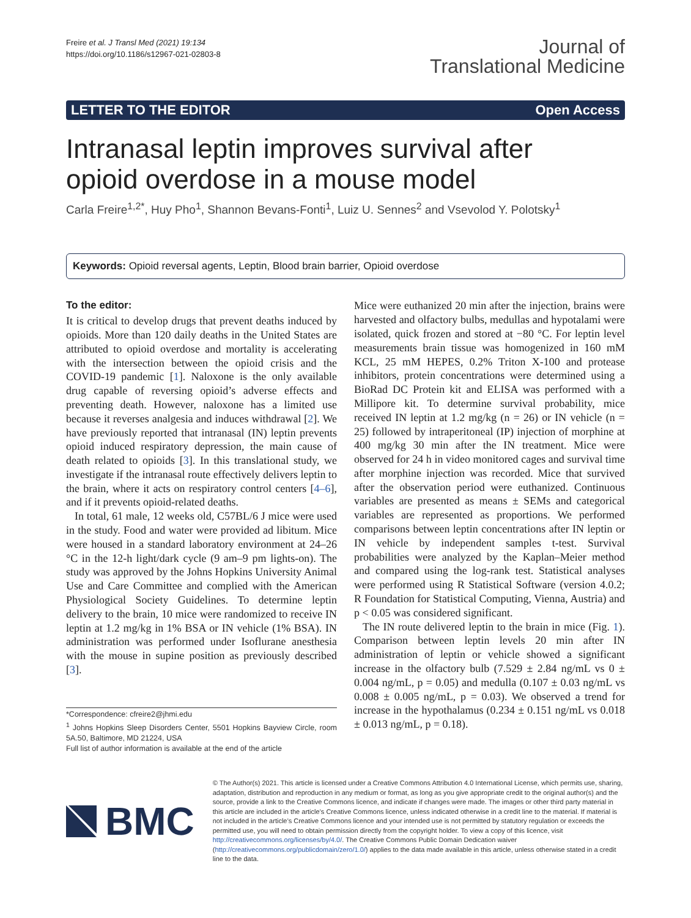Freire et al. J Transl Med (2021) 19:134
https://doi.org/10.1186/s12967-021-02803-8
Journal of
Translational Medicine
LETTER TO THE EDITOR Open Access
Intranasal leptin improves survival after opioid overdose in a mouse model
Carla Freire<sup>1,2*</sup>, Huy Pho<sup>1</sup>, Shannon Bevans‑Fonti<sup>1</sup>, Luiz U. Sennes<sup>2</sup> and Vsevolod Y. Polotsky<sup>1</sup>
Keywords: Opioid reversal agents, Leptin, Blood brain barrier, Opioid overdose
To the editor:
It is critical to develop drugs that prevent deaths induced by opioids. More than 120 daily deaths in the United States are attributed to opioid overdose and mortality is accelerating with the intersection between the opioid crisis and the COVID-19 pandemic [1]. Naloxone is the only available drug capable of reversing opioid’s adverse effects and preventing death. However, naloxone has a limited use because it reverses analgesia and induces withdrawal [2]. We have previously reported that intranasal (IN) leptin prevents opioid induced respiratory depression, the main cause of death related to opioids [3]. In this translational study, we investigate if the intranasal route effectively delivers leptin to the brain, where it acts on respiratory control centers [4–6], and if it prevents opioid-related deaths.
In total, 61 male, 12 weeks old, C57BL/6 J mice were used in the study. Food and water were provided ad libitum. Mice were housed in a standard laboratory environment at 24–26 °C in the 12-h light/dark cycle (9 am–9 pm lights-on). The study was approved by the Johns Hopkins University Animal Use and Care Committee and complied with the American Physiological Society Guidelines. To determine leptin delivery to the brain, 10 mice were randomized to receive IN leptin at 1.2 mg/kg in 1% BSA or IN vehicle (1% BSA). IN administration was performed under Isoflurane anesthesia with the mouse in supine position as previously described [3].
*Correspondence: cfreire2@jhmi.edu
<sup>1</sup> Johns Hopkins Sleep Disorders Center, 5501 Hopkins Bayview Circle, room 5A.50, Baltimore, MD 21224, USA
Full list of author information is available at the end of the article
Mice were euthanized 20 min after the injection, brains were harvested and olfactory bulbs, medullas and hypotalami were isolated, quick frozen and stored at −80 °C. For leptin level measurements brain tissue was homogenized in 160 mM KCL, 25 mM HEPES, 0.2% Triton X-100 and protease inhibitors, protein concentrations were determined using a BioRad DC Protein kit and ELISA was performed with a Millipore kit. To determine survival probability, mice received IN leptin at 1.2 mg/kg (n = 26) or IN vehicle (n = 25) followed by intraperitoneal (IP) injection of morphine at 400 mg/kg 30 min after the IN treatment. Mice were observed for 24 h in video monitored cages and survival time after morphine injection was recorded. Mice that survived after the observation period were euthanized. Continuous variables are presented as means ± SEMs and categorical variables are represented as proportions. We performed comparisons between leptin concentrations after IN leptin or IN vehicle by independent samples t-test. Survival probabilities were analyzed by the Kaplan–Meier method and compared using the log-rank test. Statistical analyses were performed using R Statistical Software (version 4.0.2; R Foundation for Statistical Computing, Vienna, Austria) and p < 0.05 was considered significant.
The IN route delivered leptin to the brain in mice (Fig. 1). Comparison between leptin levels 20 min after IN administration of leptin or vehicle showed a significant increase in the olfactory bulb (7.529 ± 2.84 ng/mL vs 0 ± 0.004 ng/mL, p = 0.05) and medulla (0.107 ± 0.03 ng/mL vs 0.008 ± 0.005 ng/mL, p = 0.03). We observed a trend for increase in the hypothalamus (0.234 ± 0.151 ng/mL vs 0.018 ± 0.013 ng/mL, p = 0.18).
BMC
© The Author(s) 2021. This article is licensed under a Creative Commons Attribution 4.0 International License, which permits use, sharing, adaptation, distribution and reproduction in any medium or format, as long as you give appropriate credit to the original author(s) and the source, provide a link to the Creative Commons licence, and indicate if changes were made. The images or other third party material in this article are included in the article’s Creative Commons licence, unless indicated otherwise in a credit line to the material. If material is not included in the article’s Creative Commons licence and your intended use is not permitted by statutory regulation or exceeds the permitted use, you will need to obtain permission directly from the copyright holder. To view a copy of this licence, visit http://creativecommons.org/licenses/by/4.0/. The Creative Commons Public Domain Dedication waiver (http://creativecommons.org/publicdomain/zero/1.0/) applies to the data made available in this article, unless otherwise stated in a credit line to the data.